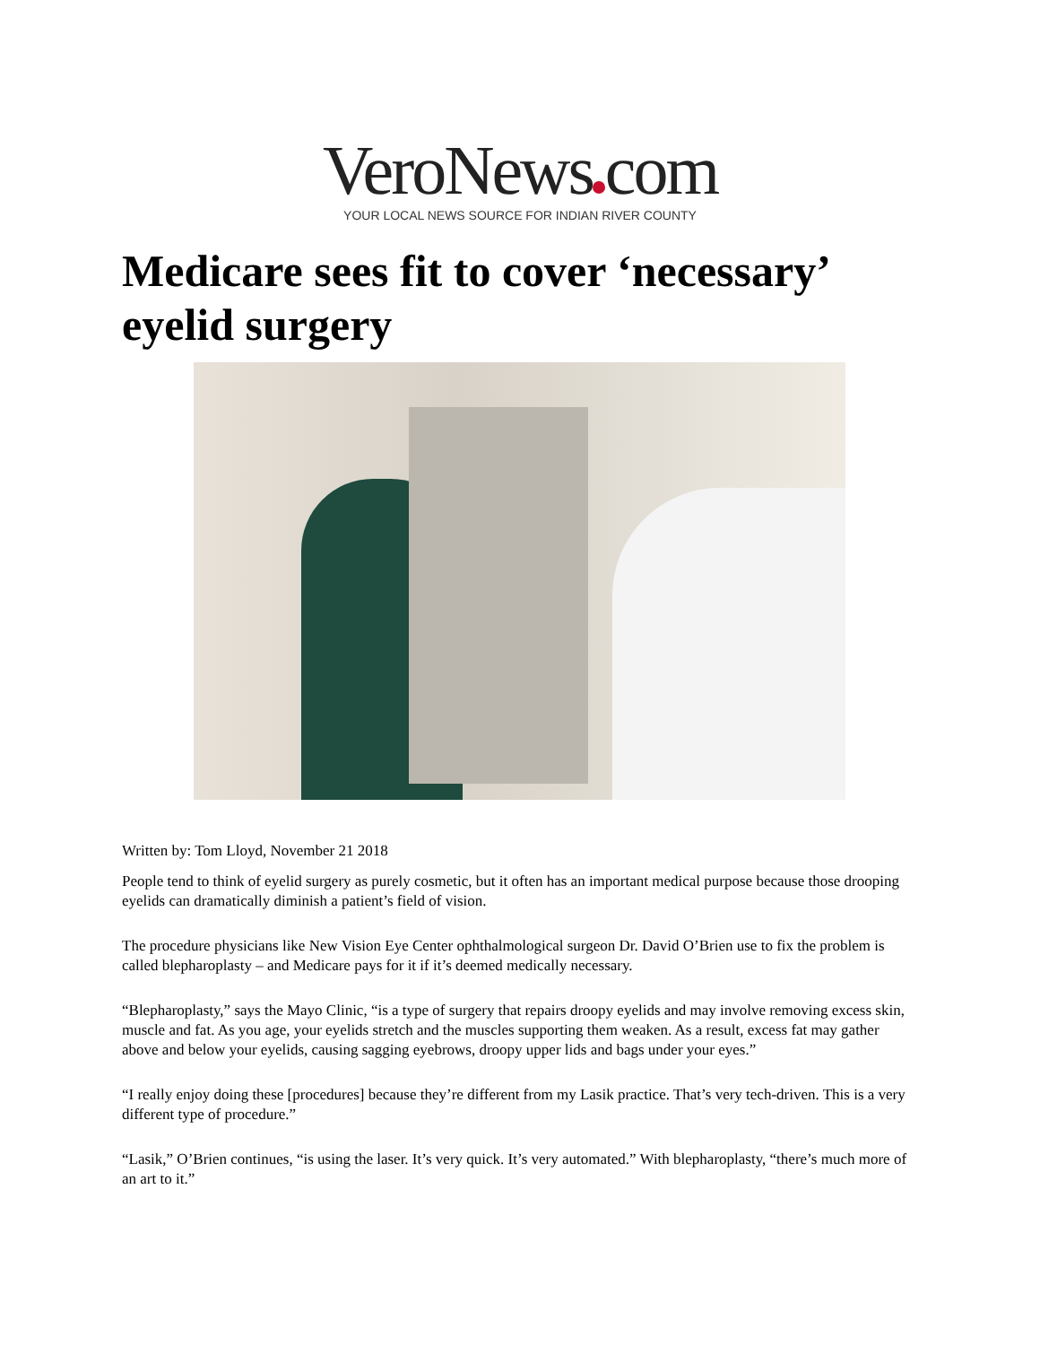VeroNews com
YOUR LOCAL NEWS SOURCE FOR INDIAN RIVER COUNTY
Medicare sees fit to cover ‘necessary’ eyelid surgery
Written by: Tom Lloyd, November 21 2018
People tend to think of eyelid surgery as purely cosmetic, but it often has an important medical purpose because those drooping eyelids can dramatically diminish a patient’s field of vision.
The procedure physicians like New Vision Eye Center ophthalmological surgeon Dr. David O’Brien use to fix the problem is called blepharoplasty – and Medicare pays for it if it’s deemed medically necessary.
“Blepharoplasty,” says the Mayo Clinic, “is a type of surgery that repairs droopy eyelids and may involve removing excess skin, muscle and fat. As you age, your eyelids stretch and the muscles supporting them weaken. As a result, excess fat may gather above and below your eyelids, causing sagging eyebrows, droopy upper lids and bags under your eyes.”
“I really enjoy doing these [procedures] because they’re different from my Lasik practice. That’s very tech-driven. This is a very different type of procedure.”
“Lasik,” O’Brien continues, “is using the laser. It’s very quick. It’s very automated.” With blepharoplasty, “there’s much more of an art to it.”